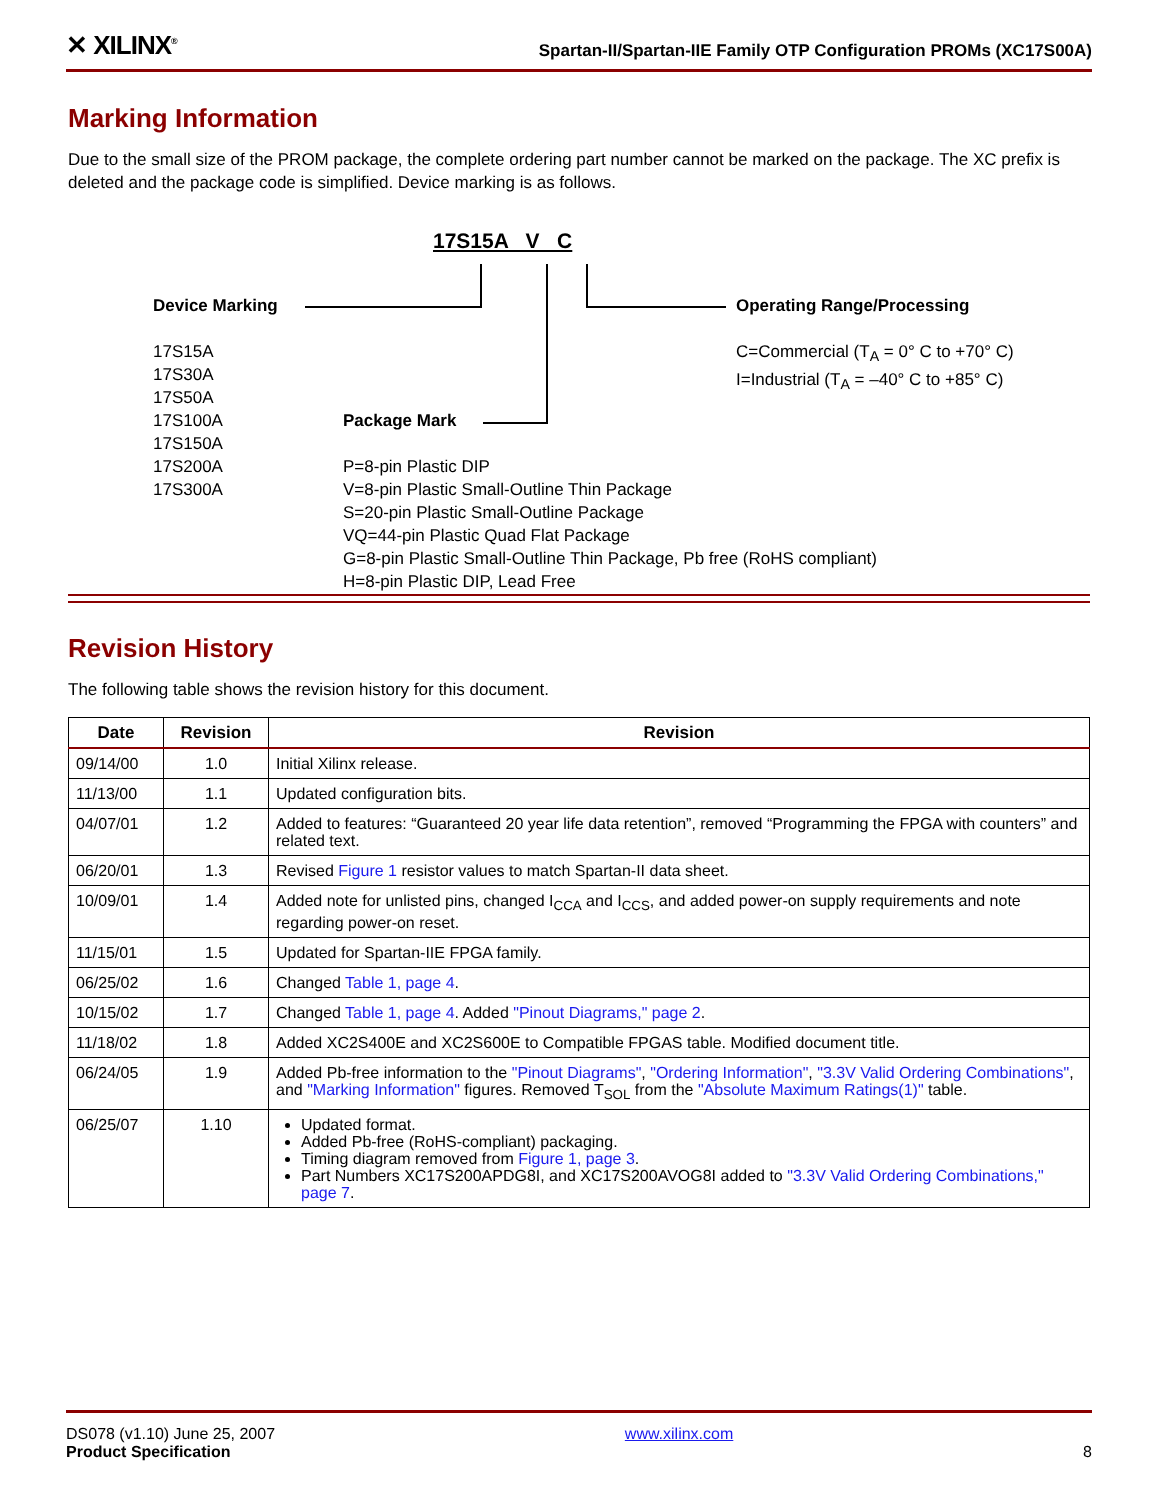✕ XILINX<sup>®</sup> Spartan-II/Spartan-IIE Family OTP Configuration PROMs (XC17S00A)
Marking Information
Due to the small size of the PROM package, the complete ordering part number cannot be marked on the package. The XC prefix is deleted and the package code is simplified. Device marking is as follows.
17S15A V C
Device Marking
17S15A
17S30A
17S50A
17S100A
17S150A
17S200A
17S300A
Package Mark
P=8-pin Plastic DIP
V=8-pin Plastic Small-Outline Thin Package
S=20-pin Plastic Small-Outline Package
VQ=44-pin Plastic Quad Flat Package
G=8-pin Plastic Small-Outline Thin Package, Pb free (RoHS compliant)
H=8-pin Plastic DIP, Lead Free
Operating Range/Processing
C=Commercial (T<sub>A</sub> = 0° C to +70° C)
I=Industrial (T<sub>A</sub> = –40° C to +85° C)
Revision History
The following table shows the revision history for this document.
| Date | Revision | Revision |
| --- | --- | --- |
| 09/14/00 | 1.0 | Initial Xilinx release. |
| 11/13/00 | 1.1 | Updated configuration bits. |
| 04/07/01 | 1.2 | Added to features: “Guaranteed 20 year life data retention”, removed “Programming the FPGA with counters” and related text. |
| 06/20/01 | 1.3 | Revised Figure 1 resistor values to match Spartan-II data sheet. |
| 10/09/01 | 1.4 | Added note for unlisted pins, changed I<sub>CCA</sub> and I<sub>CCS</sub>, and added power-on supply requirements and note regarding power-on reset. |
| 11/15/01 | 1.5 | Updated for Spartan-IIE FPGA family. |
| 06/25/02 | 1.6 | Changed Table 1, page 4 . |
| 10/15/02 | 1.7 | Changed Table 1, page 4 . Added "Pinout Diagrams," page 2 . |
| 11/18/02 | 1.8 | Added XC2S400E and XC2S600E to Compatible FPGAS table. Modified document title. |
| 06/24/05 | 1.9 | Added Pb-free information to the "Pinout Diagrams" , "Ordering Information" , "3.3V Valid Ordering Combinations" , and "Marking Information" figures. Removed T<sub>SOL</sub> from the "Absolute Maximum Ratings(1)" table. |
| 06/25/07 | 1.10 | Updated format. Added Pb-free (RoHS-compliant) packaging. Timing diagram removed from Figure 1, page 3 . Part Numbers XC17S200APDG8I, and XC17S200AVOG8I added to "3.3V Valid Ordering Combinations," page 7 . |
DS078 (v1.10) June 25, 2007
Product Specification
www.xilinx.com
8